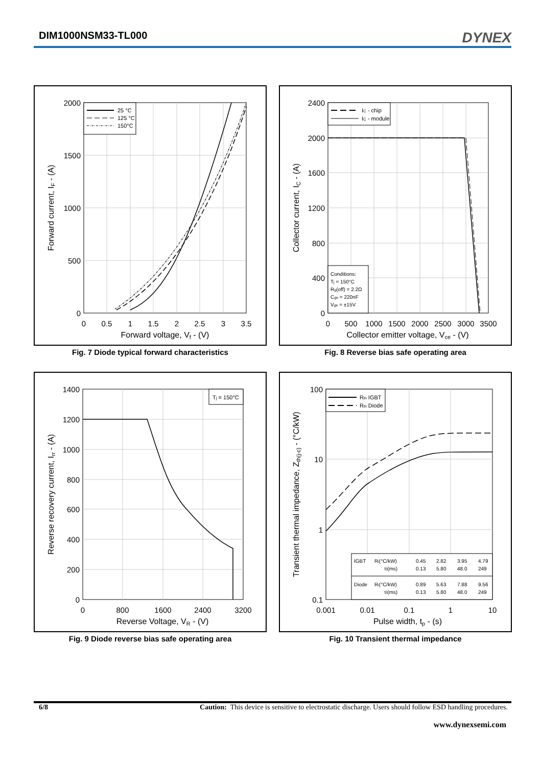DIM1000NSM33-TL000
DYNEX
2000
1500
1000
500
0
0
0.5
1
1.5
2
2.5
3
3.5
Forward voltage, Vf - (V)
Forward current, IF - (A)
25 °C
125 °C
150°C
Fig. 7 Diode typical forward characteristics
2400
2000
1600
1200
800
400
0
0
500
1000
1500
2000
2500
3000
3500
Collector emitter voltage, Vce - (V)
Collector current, IC - (A)
IC - chip
IC - module
Conditions:
Tj = 150°C
Rg(off) = 2.2Ω
Cge = 220nF
Vge = ±15V
Fig. 8 Reverse bias safe operating area
1400
1200
1000
800
600
400
200
0
0
800
1600
2400
3200
Reverse Voltage, VR - (V)
Reverse recovery current, Irr - (A)
Tj = 150°C
Fig. 9 Diode reverse bias safe operating area
100
10
1
0.1
0.001
0.01
0.1
1
10
Pulse width, tp - (s)
Transient thermal impedance, Zth(j-c) - (°C/kW)
Rth IGBT
Rth Diode
IGBT
Ri(°C/kW)
0.45
2.82
3.95
4.79
τi(ms)
0.13
5.80
48.0
249
Diode
Ri(°C/kW)
0.89
5.63
7.88
9.56
τi(ms)
0.13
5.80
48.0
249
Fig. 10 Transient thermal impedance
6/8 Caution: This device is sensitive to electrostatic discharge. Users should follow ESD handling procedures.
www.dynexsemi.com